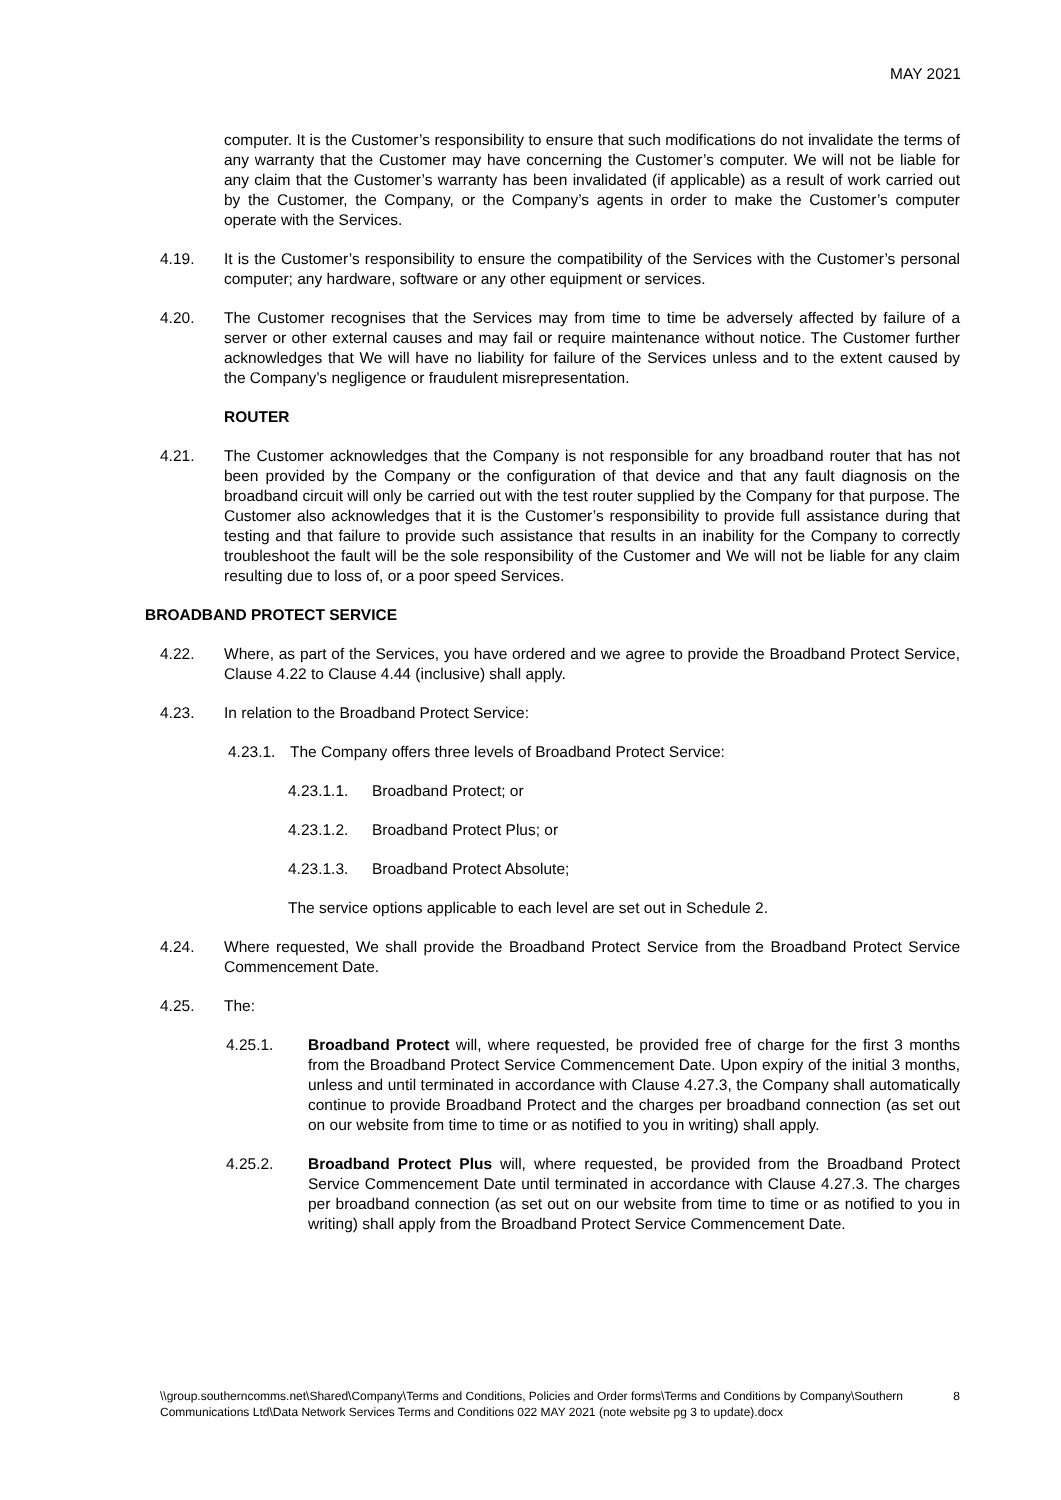MAY 2021
computer. It is the Customer’s responsibility to ensure that such modifications do not invalidate the terms of any warranty that the Customer may have concerning the Customer’s computer. We will not be liable for any claim that the Customer’s warranty has been invalidated (if applicable) as a result of work carried out by the Customer, the Company, or the Company’s agents in order to make the Customer’s computer operate with the Services.
4.19. It is the Customer’s responsibility to ensure the compatibility of the Services with the Customer’s personal computer; any hardware, software or any other equipment or services.
4.20. The Customer recognises that the Services may from time to time be adversely affected by failure of a server or other external causes and may fail or require maintenance without notice. The Customer further acknowledges that We will have no liability for failure of the Services unless and to the extent caused by the Company’s negligence or fraudulent misrepresentation.
ROUTER
4.21. The Customer acknowledges that the Company is not responsible for any broadband router that has not been provided by the Company or the configuration of that device and that any fault diagnosis on the broadband circuit will only be carried out with the test router supplied by the Company for that purpose. The Customer also acknowledges that it is the Customer’s responsibility to provide full assistance during that testing and that failure to provide such assistance that results in an inability for the Company to correctly troubleshoot the fault will be the sole responsibility of the Customer and We will not be liable for any claim resulting due to loss of, or a poor speed Services.
BROADBAND PROTECT SERVICE
4.22. Where, as part of the Services, you have ordered and we agree to provide the Broadband Protect Service, Clause 4.22 to Clause 4.44 (inclusive) shall apply.
4.23. In relation to the Broadband Protect Service:
4.23.1. The Company offers three levels of Broadband Protect Service:
4.23.1.1. Broadband Protect; or
4.23.1.2. Broadband Protect Plus; or
4.23.1.3. Broadband Protect Absolute;
The service options applicable to each level are set out in Schedule 2.
4.24. Where requested, We shall provide the Broadband Protect Service from the Broadband Protect Service Commencement Date.
4.25. The:
4.25.1. Broadband Protect will, where requested, be provided free of charge for the first 3 months from the Broadband Protect Service Commencement Date. Upon expiry of the initial 3 months, unless and until terminated in accordance with Clause 4.27.3, the Company shall automatically continue to provide Broadband Protect and the charges per broadband connection (as set out on our website from time to time or as notified to you in writing) shall apply.
4.25.2. Broadband Protect Plus will, where requested, be provided from the Broadband Protect Service Commencement Date until terminated in accordance with Clause 4.27.3. The charges per broadband connection (as set out on our website from time to time or as notified to you in writing) shall apply from the Broadband Protect Service Commencement Date.
\\group.southerncomms.net\Shared\Company\Terms and Conditions, Policies and Order forms\Terms and Conditions by Company\Southern Communications Ltd\Data Network Services Terms and Conditions 022 MAY 2021 (note website pg 3 to update).docx 8